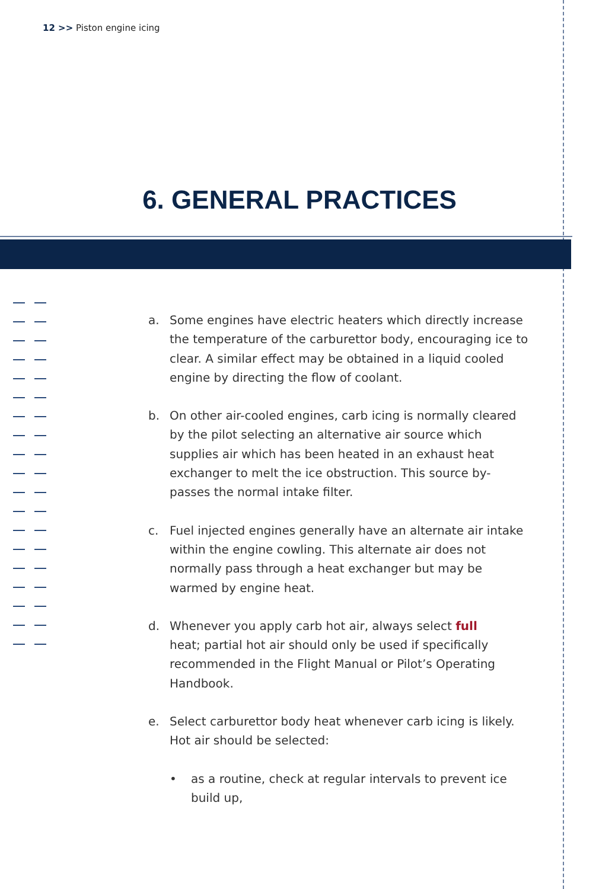12 >> Piston engine icing
6. GENERAL PRACTICES
a. Some engines have electric heaters which directly increase the temperature of the carburettor body, encouraging ice to clear. A similar effect may be obtained in a liquid cooled engine by directing the flow of coolant.
b. On other air-cooled engines, carb icing is normally cleared by the pilot selecting an alternative air source which supplies air which has been heated in an exhaust heat exchanger to melt the ice obstruction. This source by-passes the normal intake filter.
c. Fuel injected engines generally have an alternate air intake within the engine cowling. This alternate air does not normally pass through a heat exchanger but may be warmed by engine heat.
d. Whenever you apply carb hot air, always select full
heat; partial hot air should only be used if specifically recommended in the Flight Manual or Pilot’s Operating Handbook.
e. Select carburettor body heat whenever carb icing is likely. Hot air should be selected:
• as a routine, check at regular intervals to prevent ice build up,